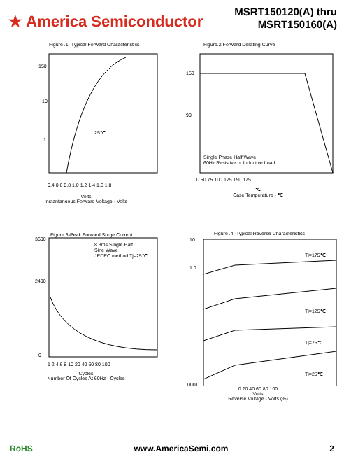★ America Semiconductor
MSRT150120(A) thru
MSRT150160(A)
Figure .1- Typical Forward Characteristics
150
10
1
25℃
0.4 0.6 0.8 1.0 1.2 1.4 1.6 1.8
Volts
Instantaneous Forward Voltage - Volts
Figure.2 Forward Derating Curve
150
90
Single Phase Half Wave
60Hz Resistive or Inductive Load
0 50 75 100 125 150 175
℃
Case Temperature - ℃
Figure.3-Peak Forward Surge Current
8.3ms Single Half
Sine Wave
JEDEC method Tj=25℃
3600
2400
0
1 2 4 6 8 10 20 40 60 80 100
Cycles
Number Of Cycles At 60Hz - Cycles
Figure .4 -Typical Reverse Characteristics
10
1.0
.0001
Tj=175℃
Tj=125℃
Tj=75℃
Tj=25℃
0 20 40 60 80 100
Volts
Reverse Voltage - Volts (%)
RoHS www.AmericaSemi.com 2